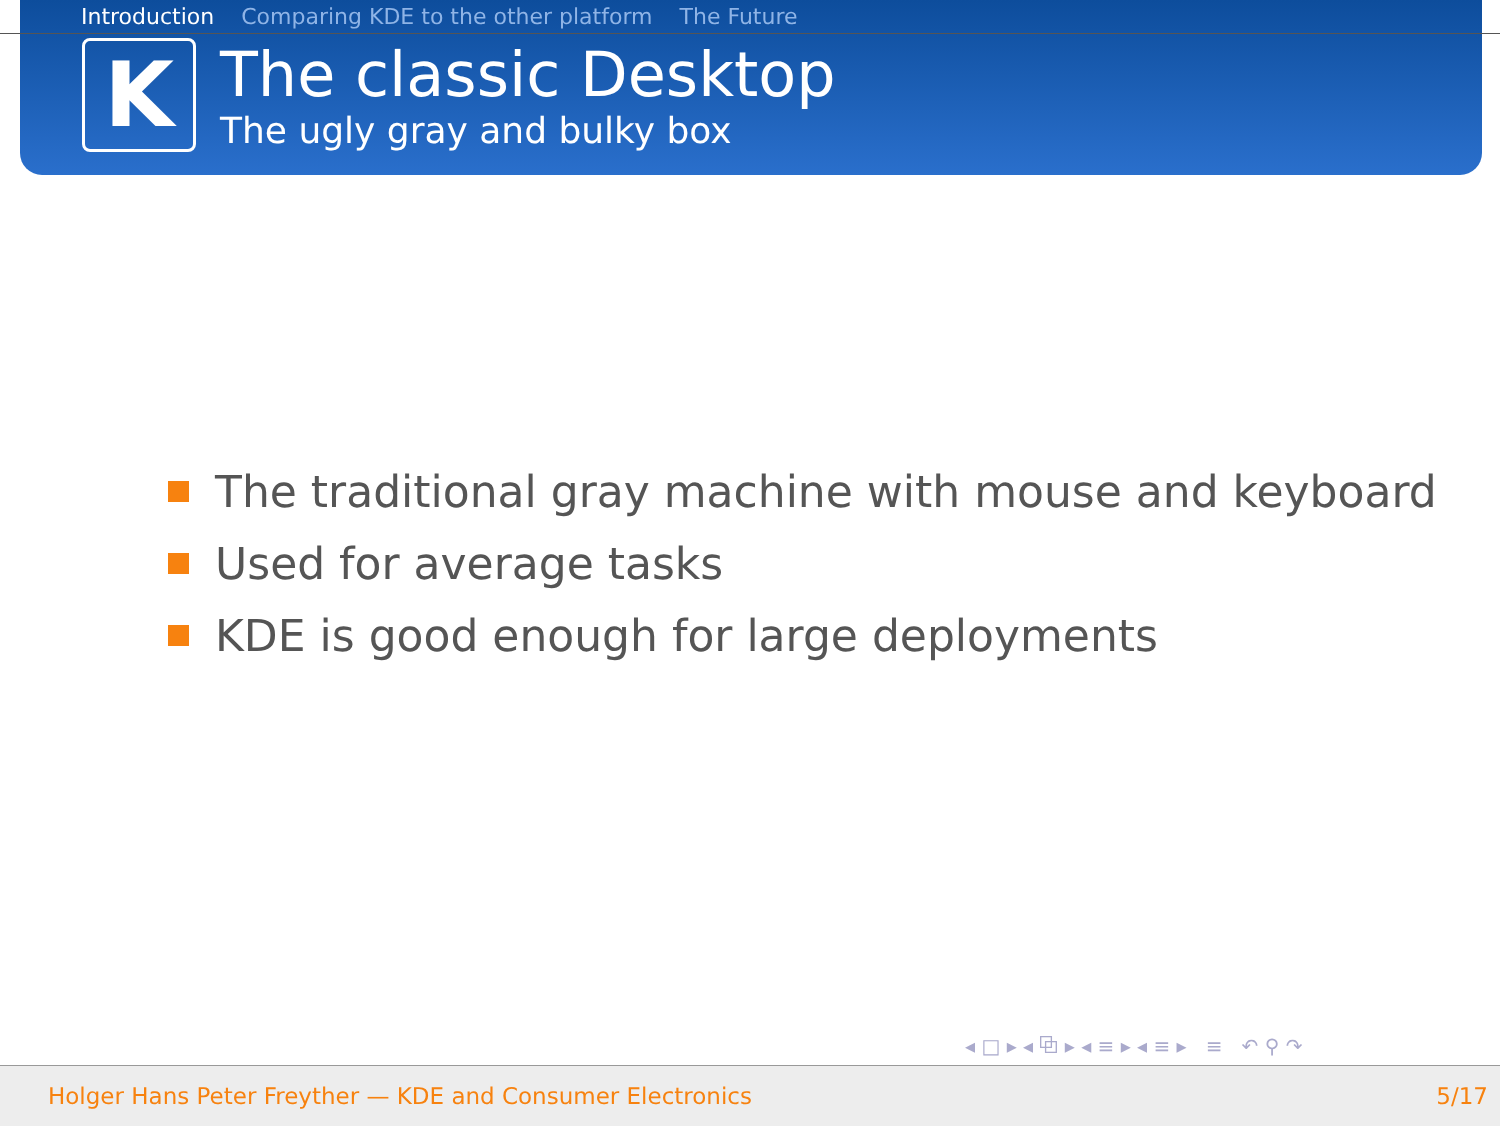Introduction Comparing KDE to the other platform The Future
K
The classic Desktop
The ugly gray and bulky box
The traditional gray machine with mouse and keyboard
Used for average tasks
KDE is good enough for large deployments
◂ □ ▸ ◂ ⧉ ▸ ◂ ≡ ▸ ◂ ≡ ▸ ≡ ↶ ⚲ ↷
Holger Hans Peter Freyther — KDE and Consumer Electronics 5/17